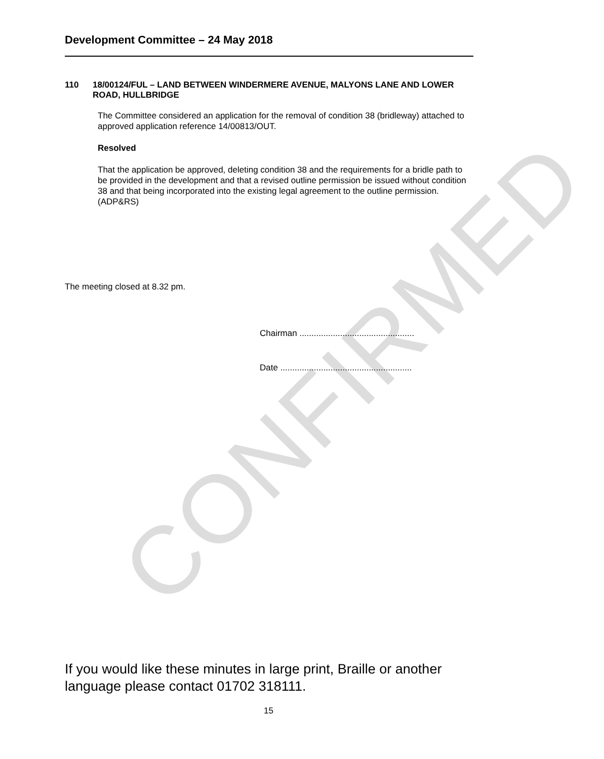CONFIRMED
Development Committee – 24 May 2018
110 18/00124/FUL – LAND BETWEEN WINDERMERE AVENUE, MALYONS LANE AND LOWER ROAD, HULLBRIDGE
The Committee considered an application for the removal of condition 38 (bridleway) attached to approved application reference 14/00813/OUT.
Resolved
That the application be approved, deleting condition 38 and the requirements for a bridle path to be provided in the development and that a revised outline permission be issued without condition 38 and that being incorporated into the existing legal agreement to the outline permission. (ADP&RS)
The meeting closed at 8.32 pm.
Chairman ................................................
Date .......................................................
If you would like these minutes in large print, Braille or another language please contact 01702 318111.
15